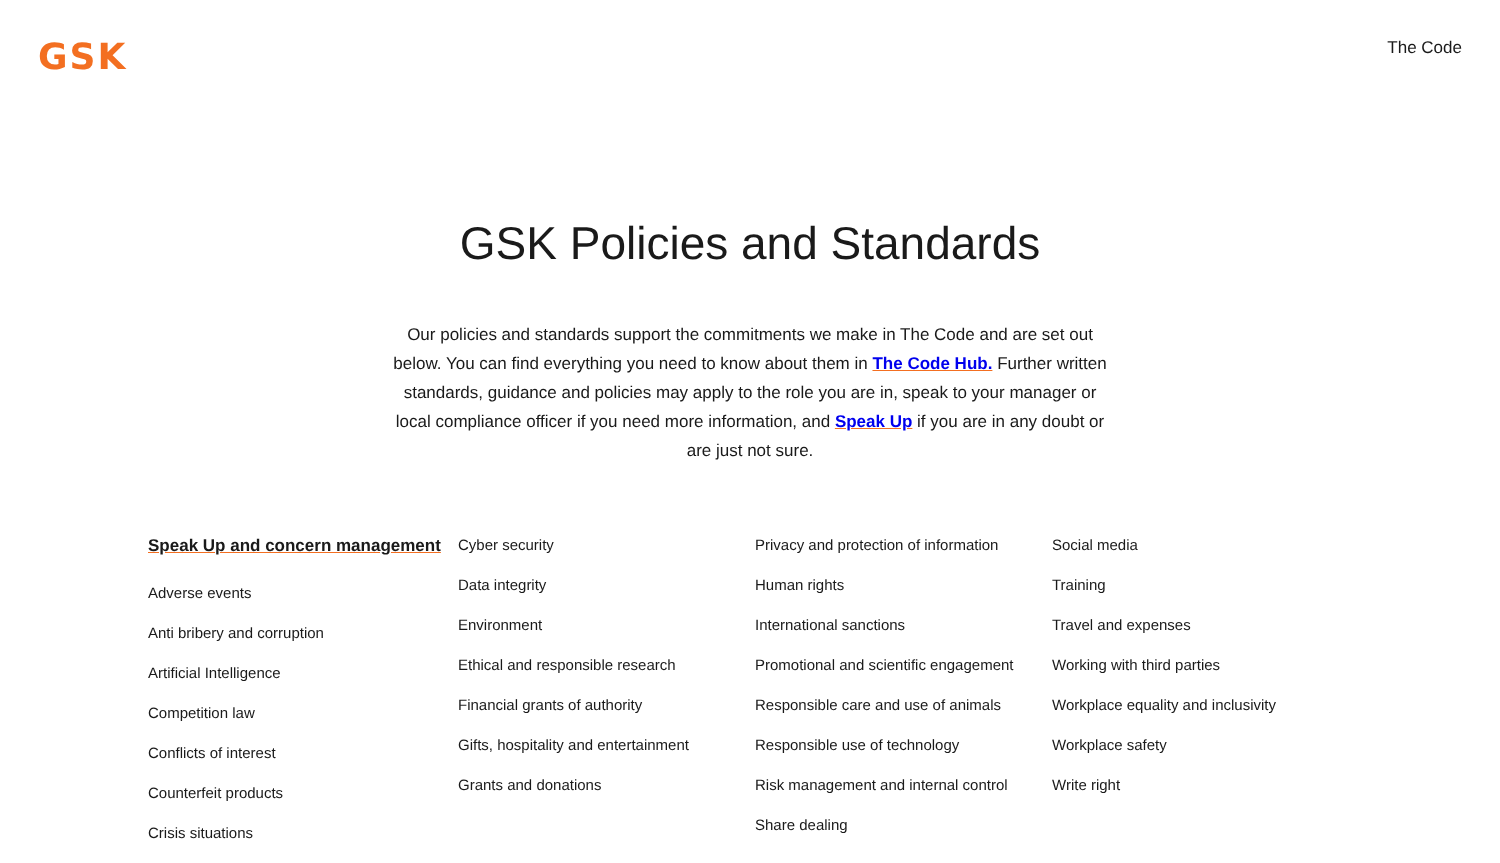GSK
The Code
GSK Policies and Standards
Our policies and standards support the commitments we make in The Code and are set out below. You can find everything you need to know about them in The Code Hub. Further written standards, guidance and policies may apply to the role you are in, speak to your manager or local compliance officer if you need more information, and Speak Up if you are in any doubt or are just not sure.
Speak Up and concern management
Adverse events
Anti bribery and corruption
Artificial Intelligence
Competition law
Conflicts of interest
Counterfeit products
Crisis situations
Cyber security
Data integrity
Environment
Ethical and responsible research
Financial grants of authority
Gifts, hospitality and entertainment
Grants and donations
Privacy and protection of information
Human rights
International sanctions
Promotional and scientific engagement
Responsible care and use of animals
Responsible use of technology
Risk management and internal control
Share dealing
Social media
Training
Travel and expenses
Working with third parties
Workplace equality and inclusivity
Workplace safety
Write right